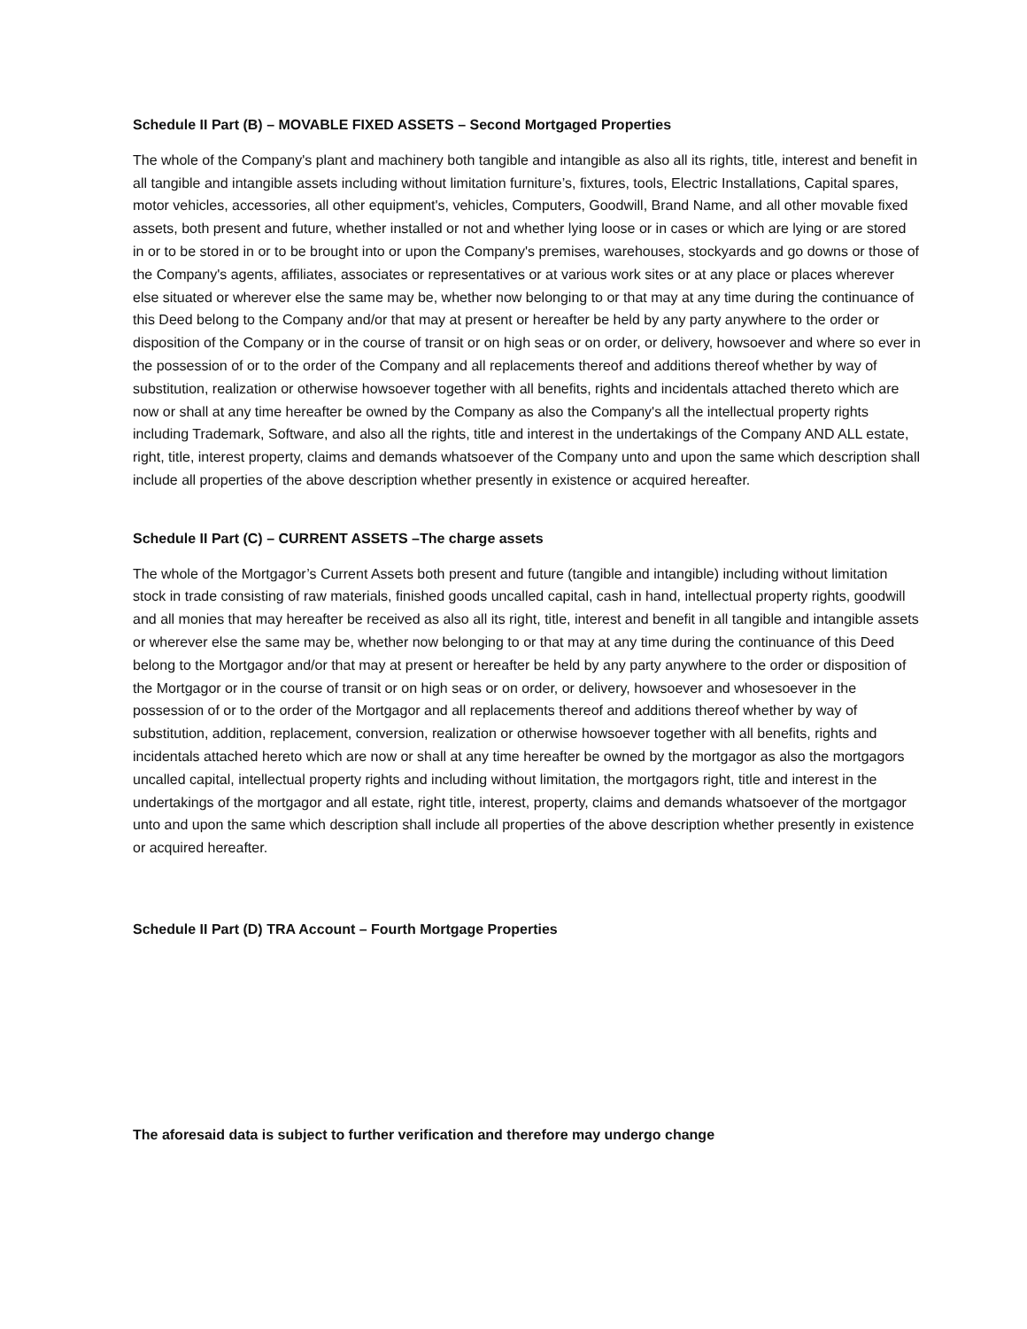Schedule II Part (B) – MOVABLE FIXED ASSETS – Second Mortgaged Properties
The whole of the Company's plant and machinery both tangible and intangible as also all its rights, title, interest and benefit in all tangible and intangible assets including without limitation furniture’s, fixtures, tools, Electric Installations, Capital spares, motor vehicles, accessories, all other equipment's, vehicles, Computers, Goodwill, Brand Name, and all other movable fixed assets, both present and future, whether installed or not and whether lying loose or in cases or which are lying or are stored in or to be stored in or to be brought into or upon the Company's premises, warehouses, stockyards and go downs or those of the Company's agents, affiliates, associates or representatives or at various work sites or at any place or places wherever else situated or wherever else the same may be, whether now belonging to or that may at any time during the continuance of this Deed belong to the Company and/or that may at present or hereafter be held by any party anywhere to the order or disposition of the Company or in the course of transit or on high seas or on order, or delivery, howsoever and where so ever in the possession of or to the order of the Company and all replacements thereof and additions thereof whether by way of substitution, realization or otherwise howsoever together with all benefits, rights and incidentals attached thereto which are now or shall at any time hereafter be owned by the Company as also the Company's all the intellectual property rights including Trademark, Software, and also all the rights, title and interest in the undertakings of the Company AND ALL estate, right, title, interest property, claims and demands whatsoever of the Company unto and upon the same which description shall include all properties of the above description whether presently in existence or acquired hereafter.
Schedule II Part (C) – CURRENT ASSETS –The charge assets
The whole of the Mortgagor’s Current Assets both present and future (tangible and intangible) including without limitation stock in trade consisting of raw materials, finished goods uncalled capital, cash in hand, intellectual property rights, goodwill and all monies that may hereafter be received as also all its right, title, interest and benefit in all tangible and intangible assets or wherever else the same may be, whether now belonging to or that may at any time during the continuance of this Deed belong to the Mortgagor and/or that may at present or hereafter be held by any party anywhere to the order or disposition of the Mortgagor or in the course of transit or on high seas or on order, or delivery, howsoever and whosesoever in the possession of or to the order of the Mortgagor and all replacements thereof and additions thereof whether by way of substitution, addition, replacement, conversion, realization or otherwise howsoever together with all benefits, rights and incidentals attached hereto which are now or shall at any time hereafter be owned by the mortgagor as also the mortgagors uncalled capital, intellectual property rights and including without limitation, the mortgagors right, title and interest in the undertakings of the mortgagor and all estate, right title, interest, property, claims and demands whatsoever of the mortgagor unto and upon the same which description shall include all properties of the above description whether presently in existence or acquired hereafter.
Schedule II Part (D) TRA Account – Fourth Mortgage Properties
The aforesaid data is subject to further verification and therefore may undergo change